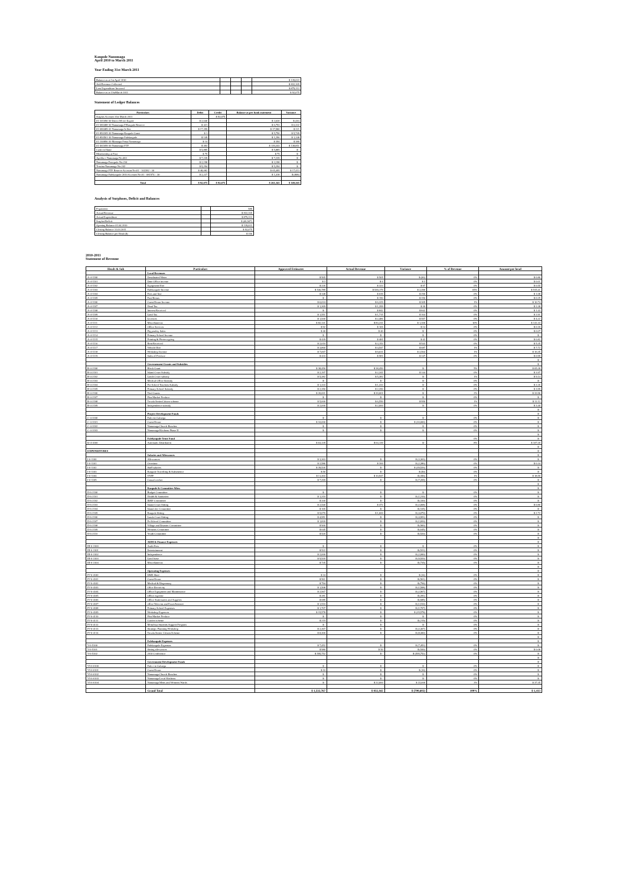Kaupule Nanumaga
April 2010 to March 2011
Year Ending 31st March 2011
| Balance as at 1st April 2010 | | | | $ 139,022 |
| Add Revenue Collected | | | | $ 832,165 |
| Less Expenditure Incurred | | | | $ 879,112 |
| Balance as at 31stMarch 2011 | | | | $ 92,075 |
Statement of Ledger Balances
| Particulars | Debit | Credit | Balance as per bank statement | Variance |
| --- | --- | --- | --- | --- |
| Surplus Account 31st March 2011 | | $ 92,075 | | |
| 01-201096-30 Direct M-roo Expert | $ 2,640 | | $ 2,620 | $ (20) |
| 01-680488-30 Nanumaga F/Kaupule Reserve | $ 421 | | $ 6,753 | $ 6,332 |
| 01-680489-41 Nanumaga Is Dev | $ 17,359 | | $ 17,580 | $ 221 |
| 01-893205-30 Nanumaga Kaupule Grant | $ 1 | | $ 5,750 | $ 5,749 |
| 01-893561-30 Nanumaga Falekaupule | $ 149 | | $ 1,296 | $ 1,148 |
| 01-240896-30 Manaapa Fetua Nanumaga | $ 14 | | $ 394 | $ 380 |
| 01-461699-30 Nanumaga FTF | $ 493 | | $ 139,343 | $ 138,851 |
| Cash on Hand | $ 5,885 | | $ 5,885 | $ - |
| Membership at Fusi | $ 75 | | $ 75 | $ - |
| Apelila o Nanumaga No:463 | $ 7,239 | | $ 7,239 | $ - |
| Nanumaga Fonopule No:234 | $ 2,198 | | $ 2,198 | $ - |
| Tosaina Nanumaga No:242 | $ 5,294 | | $ 5,294 | $ - |
| Nanumaga FTF Reserve Account No:01 - 102282 - 30 | $ 48,082 | | $ 65,495 | $ 17,413 |
| Nanumaga Falekaupule 2010 Account No:01 - 681974 – 30 | $ 2,227 | | $ 1,418 | $ (808) |
| Total | $ 92,075 | $ 92,075 | $ 261,341 | $ 169,265 |
Analysis of Surpluses, Deficit and Balances
| Population | | 589 |
| Actual Revenue | | $ 832,165 |
| Actual Expenditure | | $ 879,112 |
| Surplus/Deficit | | $ (46,947) |
| Opening Balance 01.04.2010 | | $ 139,022 |
| Closing Balance 31.03.2011 | | $ 92,075 |
| Closing Balance per Head ($) | | $ 156 |
2010-2011
Statement of Revenue
| Heads & Sub | Particulars | Approved Estimates | Actual Revenue | Variance | % of Revenue | Amount per head |
| --- | --- | --- | --- | --- | --- | --- |
| | Local Revenues | | | | | |
| A-4-1100 | Desalinated Water | $ 565 | $ 505 | $ (60) | 0% | $ 0.86 |
| A-4-1101 | Dme Office income | $ 3 | $ 6 | $ 3 | 0% | $ 0.01 |
| A-4-1102 | Equipment Hire | $ 226 | $ 323 | $ 97 | 0% | $ 0.55 |
| A-4-1103 | Falekaupule Income | $ 536,789 | $ 539,179 | $ 2,390 | 65% | $ 915.41 |
| A-4-1104 | Fees and fine | $ 348 | $ 639 | $ 290 | 0% | $ 1.08 |
| A-4-1105 | Fusi Bonus | $ - | $ 150 | $ 150 | 0% | $ 0.25 |
| A-4-1106 | Guest House Income | $ 6,024 | $ 6,329 | $ 305 | 1% | $ 10.74 |
| A-4-1107 | Head Tax | $ 1,369 | $ 1,399 | $ 30 | 0% | $ 2.38 |
| A-4-1108 | Interest Received | $ - | $ 842 | $ 842 | 0% | $ 1.43 |
| A-4-1109 | Land Tax | $ 1,551 | $ 1,715 | $ 164 | 0% | $ 2.91 |
| A-4-1110 | Licences | $ 1,930 | $ 2,486 | $ 557 | 0% | $ 4.22 |
| A-4-1111 | Miscellaneous | $ 82,141 | $ 83,241 | $ 1,100 | 10% | $ 141.33 |
| A-4-1112 | Office Services | $ 92 | $ 106 | $ 14 | 0% | $ 0.18 |
| A-4-1113 | Pig poultry Sales | $ 40 | $ 40 | $ - | 0% | $ 0.07 |
| A-4-1114 | Primary School Income | $ - | $ - | $ - | 0% | $ - |
| A-4-1115 | Printing & Photocopying | $ 439 | $ 481 | $ 42 | 0% | $ 0.82 |
| A-4-1116 | Rent Received | $ 2,610 | $ 3,153 | $ 543 | 0% | $ 5.35 |
| A-4-1117 | Vehicle Hire | $ 3,860 | $ 4,547 | $ 687 | 1% | $ 7.72 |
| A-4-1118 | Workshop Income | $ 7,067 | $ 9,631 | $ 2,564 | 1% | $ 16.35 |
| A-4-1119 | Sales of Produce | $ 433 | $ 581 | $ 147 | 0% | $ 0.99 |
| | | | | | | $ - |
| | Governement Grants and Subsidies | | | | | $ - |
| B-4-2100 | Block Grant | $ 38,450 | $ 38,450 | $ - | 5% | $ 65.28 |
| B-4-2101 | Island Court Subsidy | $ 2,197 | $ 2,341 | $ 144 | 0% | $ 3.97 |
| B-4-2102 | Lands Court subsidy | $ 5,382 | $ 5,382 | $ - | 1% | $ 9.14 |
| B-4-2103 | Medical Office Subsidy | $ - | $ - | $ - | 0% | $ - |
| B-4-2104 | Pre School Teachers Subsidy | $ 1,333 | $ 1,333 | $ - | 0% | $ 2.26 |
| B-4-2105 | Primary School Subsidy | $ 2,350 | $ 2,350 | $ - | 0% | $ 3.99 |
| B-4-2106 | Tied Grants | $ 20,001 | $ 20,001 | $ - | 2% | $ 33.96 |
| B-4-2107 | Flea Market Produce | $ - | $ - | $ - | 0% | $ - |
| B-4-2108 | Tuvalu SeniorCitizen scheme | $ 5,600 | $ 6,550 | $ 950 | 1% | $ 11.12 |
| B-4-2109 | Independence subsidy | $ 2,000 | $ 2,000 | $ - | 0% | $ 3.40 |
| | | | | | | $ - |
| | Project Development Funds | | | | | $ - |
| C-4-3100 | Fale ote Galuega | $ - | $ - | $ - | 0% | $ - |
| C-4-3101 | Guest House | $ 10,000 | $ - | $ (10,000) | 0% | $ - |
| C-4-3102 | Nanumaga Church Benches | $ - | $ - | $ - | 0% | $ - |
| C-4-3103 | Nanumaga Kitchens-Phase II | $ - | $ - | $ - | 0% | $ - |
| | | | | | | $ - |
| | Falekaupule Trust Fund | | | | 0% | $ - |
| D-4-4100 | Automatic Distributon | $ 63,139 | $ 63,139 | $ - | 8% | $ 107.20 |
| | | | | | | $ - |
| EXPENDITURES | | | | | | $ - |
| | Salaries and Allowances | | | | | $ - |
| I-6-1100 | Allowances | $ 3,363 | $ - | $ (3,363) | 0% | $ - |
| I-6-1101 | Overtime | $ 2,586 | $ 200 | $ (2,386) | 0% | $ 0.34 |
| I-6-1102 | Staff salaries | $ 39,526 | $ - | $ (39,526) | 0% | $ - |
| I-6-1103 | Kaupule Travelling & Subsistence | $ 50 | $ - | $ (50) | 0% | $ - |
| I-6-1104 | TNPF | $ 11,303 | $ 10,947 | $ (356) | 1% | $ 18.59 |
| I-6-1105 | Casual worker | $ 7,269 | $ - | $ (7,269) | 0% | $ - |
| | | | | | | $ - |
| | Kaupule & Committee Allow | | | | | $ - |
| II-6-2100 | Budget Committee | $ - | $ - | $ - | 0% | $ - |
| II-6-2101 | Health & Sanitation | $ 1,310 | $ - | $ (1,310) | 0% | $ - |
| II-6-2102 | IDRF Committee | $ 330 | $ - | $ (330) | 0% | $ - |
| II-6-2103 | Island Court Sitting | $ 2,540 | $ 472 | $ (2,068) | 0% | $ 0.80 |
| II-6-2104 | Island dev Committee | $ 165 | $ - | $ (165) | 0% | $ - |
| II-6-2105 | Kaupule Sitting | $ 5,670 | $ 1,600 | $ (4,070) | 0% | $ 2.72 |
| II-6-2106 | Lands Court Sitting | $ 4,951 | $ - | $ (4,951) | 0% | $ - |
| II-6-2107 | Pri School Committee | $ 1,820 | $ - | $ (1,820) | 0% | $ - |
| II-6-2108 | Village and Disaster Committee | $ 900 | $ - | $ (900) | 0% | $ - |
| II-6-2109 | Womens Committee | $ 645 | $ - | $ (645) | 0% | $ - |
| II-6-2110 | Youth Committee | $ 520 | $ - | $ (520) | 0% | $ - |
| | | | | | | $ - |
| | ADM & Finance Expences | | | | | $ - |
| III-6-3100 | Audit Fees | $ - | $ - | $ - | 0% | $ - |
| III-6-3101 | Entertainment | $ 522 | $ - | $ (522) | 0% | $ - |
| III-6-3102 | Independence | $ 2,000 | $ - | $ (2,000) | 0% | $ - |
| III-6-3103 | Land lease | $ 9,920 | $ - | $ (9,920) | 0% | $ - |
| III-6-3104 | Miscellaneous | $ 735 | $ - | $ (735) | 0% | $ - |
| | | | | | | $ - |
| | Operating Expenses | | | | | $ - |
| IV-6-4100 | DME Shed | $ 34 | $ - | $ (34) | 0% | $ - |
| IV-6-4101 | Guest House | $ 561 | $ - | $ (561) | 0% | $ - |
| IV-6-4102 | Medical & Dispensary | $ 794 | $ - | $ (794) | 0% | $ - |
| IV-6-4103 | Ofice Electricity | $ 1,508 | $ - | $ (1,508) | 0% | $ - |
| IV-6-4104 | Office Equipment and Maintenance | $ 2,967 | $ - | $ (2,967) | 0% | $ - |
| IV-6-4105 | Office expense | $ 281 | $ - | $ (281) | 0% | $ - |
| IV-6-4106 | Office Stationaries and Supplies | $ 685 | $ - | $ (685) | 0% | $ - |
| IV-6-4107 | office Telecom and Faxes/Internet | $ 1,510 | $ - | $ (1,510) | 0% | $ - |
| IV-6-4108 | Primary School Expenses | $ 1,707 | $ - | $ (1,707) | 0% | $ - |
| IV-6-4109 | Workshop Expences | $ 15,578 | $ - | $ (15,578) | 0% | $ - |
| IV-6-4110 | Flea Market Produce | $ - | $ - | $ - | 0% | $ - |
| IV-6-4111 | Garden scheme | $ 219 | $ - | $ (219) | 0% | $ - |
| IV-6-4112 | Motufoua Students Support Program | $ - | $ - | $ - | 0% | $ - |
| IV-6-4113 | Strategic Planning Workshop | $ 2,367 | $ - | $ (2,367) | 0% | $ - |
| IV-6-4114 | Tuvalu Senior Citizen Scheme | $ 8,300 | $ - | $ (8,300) | 0% | $ - |
| | | | | | | $ - |
| | Falekaupule Expenses | | | | | $ - |
| V-6-5100 | Falekaupule Expenses | $ 7,452 | $ - | $ (7,452) | 0% | $ - |
| V-6-5101 | Sitting allowances | $ 980 | $ 50 | $ (930) | 0% | $ 0.08 |
| V-6-5102 | 2010 Conference | $ 595,752 | $ - | $ (595,752) | 0% | $ - |
| | | | | | | $ - |
| | Government Development Funds | | | | | $ - |
| VI-6-6100 | Fale o te Galuega | $ - | $ - | $ - | 0% | $ - |
| VI-6-6101 | Guest House | $ 10 | $ - | $ (10) | 0% | $ - |
| VI-6-6102 | Nanumaga Church Benches | $ - | $ - | $ - | 0% | $ - |
| VI-6-6103 | Nanumaga Local Kitchens | $ - | $ - | $ - | 0% | $ - |
| VI-6-6104 | Nanumaga Mens and Womens Wards | $ - | $ 22,000 | $ 22,000 | 3% | $ 37.35 |
| | Grand Total | $ 1,532,767 | $ 832,165 | $ (700,602) | 100% | $ 1,413 |